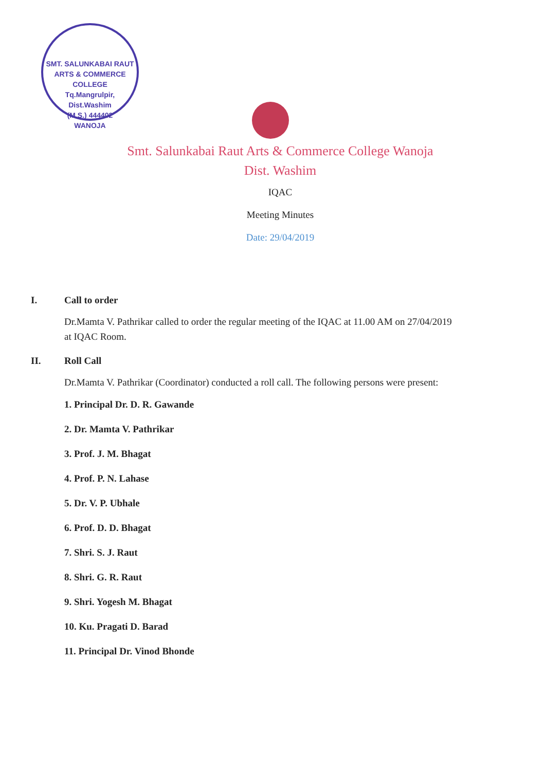SMT. SALUNKABAI RAUT ARTS & COMMERCE COLLEGE
Tq.Mangrulpir,
Dist.Washim
(M.S.) 444402
WANOJA
Smt. Salunkabai Raut Arts & Commerce College Wanoja
Dist. Washim
IQAC
Meeting Minutes
Date: 29/04/2019
I. Call to order
Dr.Mamta V. Pathrikar called to order the regular meeting of the IQAC at 11.00 AM on 27/04/2019 at IQAC Room.
II. Roll Call
Dr.Mamta V. Pathrikar (Coordinator) conducted a roll call. The following persons were present:
1. Principal Dr. D. R. Gawande
2. Dr. Mamta V. Pathrikar
3. Prof. J. M. Bhagat
4. Prof. P. N. Lahase
5. Dr. V. P. Ubhale
6. Prof. D. D. Bhagat
7. Shri. S. J. Raut
8. Shri. G. R. Raut
9. Shri. Yogesh M. Bhagat
10. Ku. Pragati D. Barad
11. Principal Dr. Vinod Bhonde